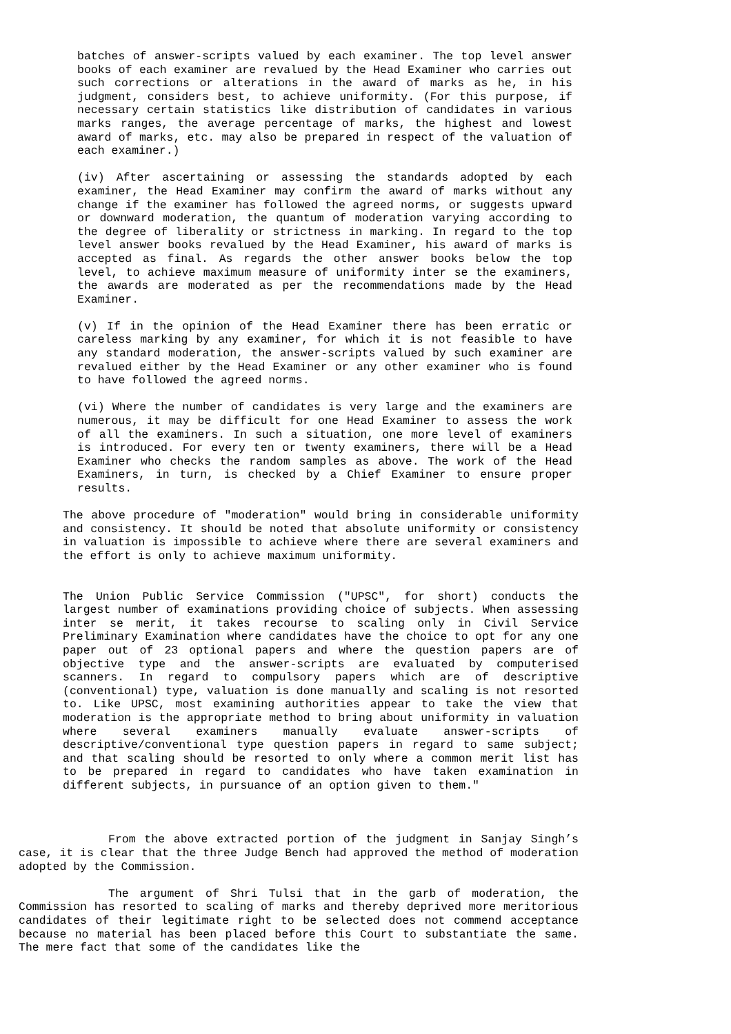batches of answer-scripts valued by each examiner. The top level answer books of each examiner are revalued by the Head Examiner who carries out such corrections or alterations in the award of marks as he, in his judgment, considers best, to achieve uniformity. (For this purpose, if necessary certain statistics like distribution of candidates in various marks ranges, the average percentage of marks, the highest and lowest award of marks, etc. may also be prepared in respect of the valuation of each examiner.)
(iv) After ascertaining or assessing the standards adopted by each examiner, the Head Examiner may confirm the award of marks without any change if the examiner has followed the agreed norms, or suggests upward or downward moderation, the quantum of moderation varying according to the degree of liberality or strictness in marking. In regard to the top level answer books revalued by the Head Examiner, his award of marks is accepted as final. As regards the other answer books below the top level, to achieve maximum measure of uniformity inter se the examiners, the awards are moderated as per the recommendations made by the Head Examiner.
(v) If in the opinion of the Head Examiner there has been erratic or careless marking by any examiner, for which it is not feasible to have any standard moderation, the answer-scripts valued by such examiner are revalued either by the Head Examiner or any other examiner who is found to have followed the agreed norms.
(vi) Where the number of candidates is very large and the examiners are numerous, it may be difficult for one Head Examiner to assess the work of all the examiners. In such a situation, one more level of examiners is introduced. For every ten or twenty examiners, there will be a Head Examiner who checks the random samples as above. The work of the Head Examiners, in turn, is checked by a Chief Examiner to ensure proper results.
The above procedure of "moderation" would bring in considerable uniformity and consistency. It should be noted that absolute uniformity or consistency in valuation is impossible to achieve where there are several examiners and the effort is only to achieve maximum uniformity.
The Union Public Service Commission ("UPSC", for short) conducts the largest number of examinations providing choice of subjects. When assessing inter se merit, it takes recourse to scaling only in Civil Service Preliminary Examination where candidates have the choice to opt for any one paper out of 23 optional papers and where the question papers are of objective type and the answer-scripts are evaluated by computerised scanners. In regard to compulsory papers which are of descriptive (conventional) type, valuation is done manually and scaling is not resorted to. Like UPSC, most examining authorities appear to take the view that moderation is the appropriate method to bring about uniformity in valuation where several examiners manually evaluate answer-scripts of descriptive/conventional type question papers in regard to same subject; and that scaling should be resorted to only where a common merit list has to be prepared in regard to candidates who have taken examination in different subjects, in pursuance of an option given to them."
From the above extracted portion of the judgment in Sanjay Singh’s case, it is clear that the three Judge Bench had approved the method of moderation adopted by the Commission.
The argument of Shri Tulsi that in the garb of moderation, the Commission has resorted to scaling of marks and thereby deprived more meritorious candidates of their legitimate right to be selected does not commend acceptance because no material has been placed before this Court to substantiate the same. The mere fact that some of the candidates like the